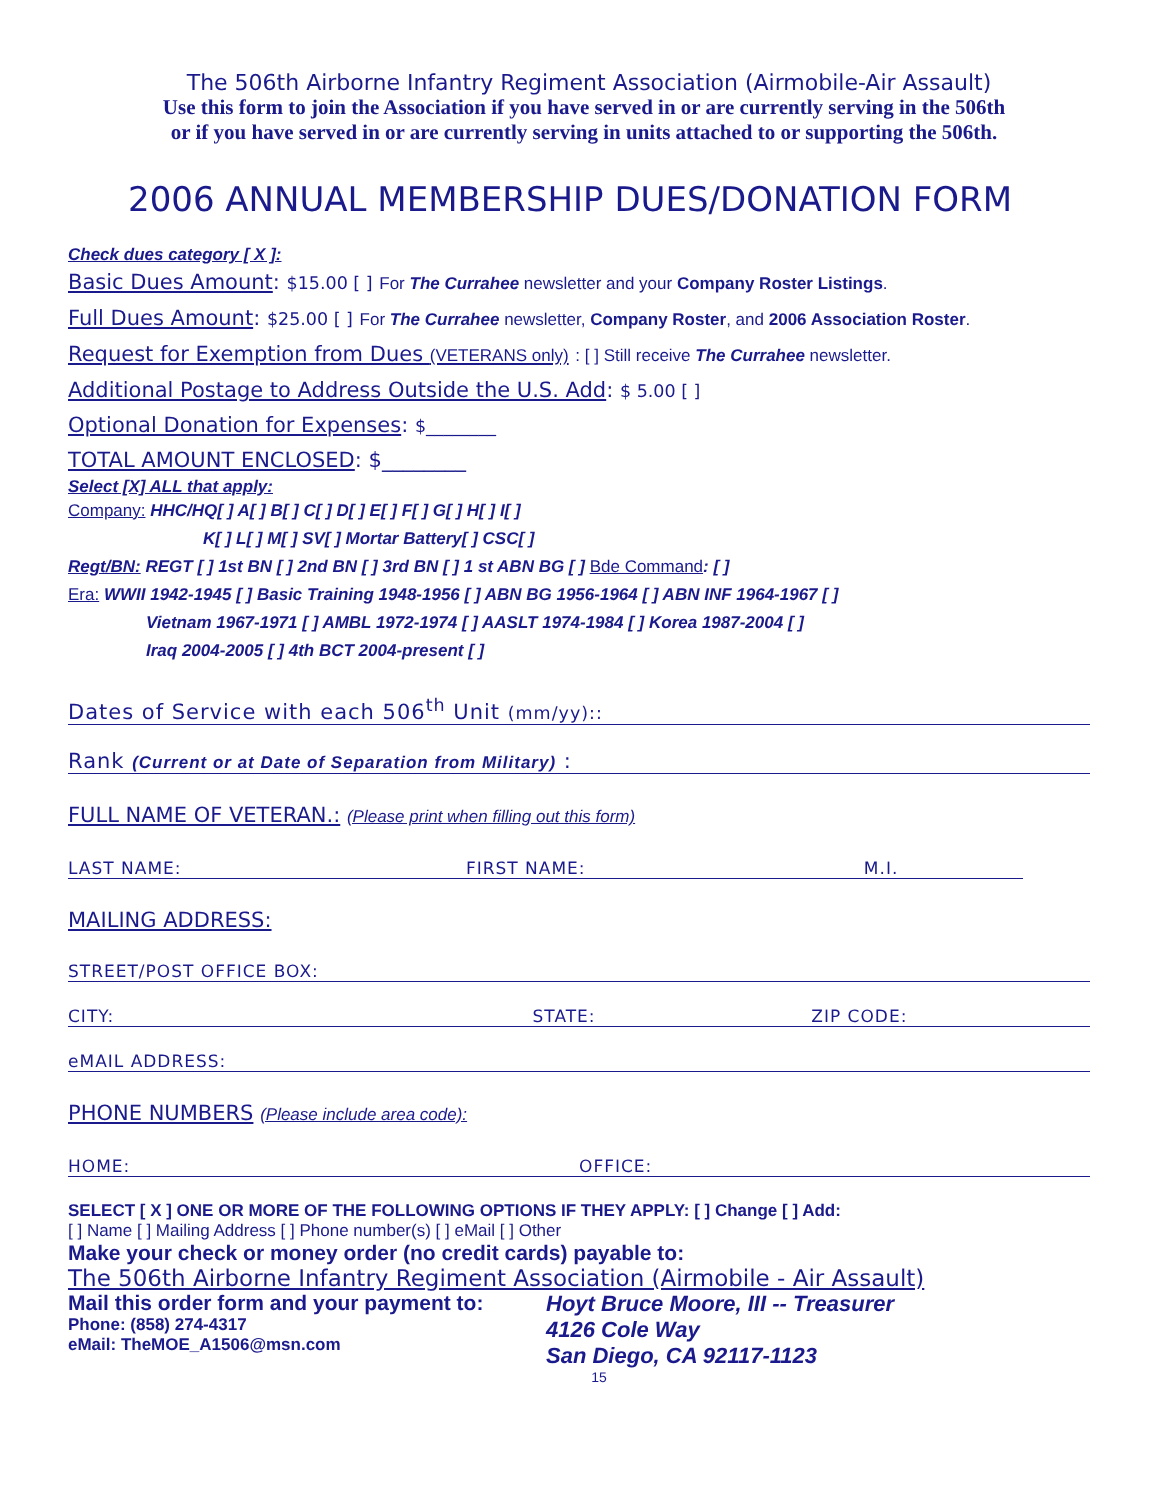The 506th Airborne Infantry Regiment Association (Airmobile-Air Assault)
Use this form to join the Association if you have served in or are currently serving in the 506th
or if you have served in or are currently serving in units attached to or supporting the 506th.
2006 ANNUAL MEMBERSHIP DUES/DONATION FORM
Check dues category [ X ]:
Basic Dues Amount: $15.00 [ ] For The Currahee newsletter and your Company Roster Listings.
Full Dues Amount: $25.00 [ ] For The Currahee newsletter, Company Roster, and 2006 Association Roster.
Request for Exemption from Dues (VETERANS only) : [ ] Still receive The Currahee newsletter.
Additional Postage to Address Outside the U.S. Add: $ 5.00 [ ]
Optional Donation for Expenses: $________
TOTAL AMOUNT ENCLOSED: $________
Select [X] ALL that apply:
Company: HHC/HQ[ ] A[ ] B[ ] C[ ] D[ ] E[ ] F[ ] G[ ] H[ ] I[ ]
K[ ] L[ ] M[ ] SV[ ] Mortar Battery[ ] CSC[ ]
Regt/BN: REGT [ ] 1st BN [ ] 2nd BN [ ] 3rd BN [ ] 1 st ABN BG [ ] Bde Command: [ ]
Era: WWII 1942-1945 [ ] Basic Training 1948-1956 [ ] ABN BG 1956-1964 [ ] ABN INF 1964-1967 [ ]
Vietnam 1967-1971 [ ] AMBL 1972-1974 [ ] AASLT 1974-1984 [ ] Korea 1987-2004 [ ]
Iraq 2004-2005 [ ] 4th BCT 2004-present [ ]
Dates of Service with each 506<sup>th</sup> Unit (mm/yy)::
Rank (Current or at Date of Separation from Military) :
FULL NAME OF VETERAN.: (Please print when filling out this form)
LAST NAME: FIRST NAME: M.I.
MAILING ADDRESS:
STREET/POST OFFICE BOX:
CITY: STATE: ZIP CODE:
eMAIL ADDRESS:
PHONE NUMBERS (Please include area code):
HOME: OFFICE:
SELECT [ X ] ONE OR MORE OF THE FOLLOWING OPTIONS IF THEY APPLY: [ ] Change [ ] Add:
[ ] Name [ ] Mailing Address [ ] Phone number(s) [ ] eMail [ ] Other
Make your check or money order (no credit cards) payable to:
The 506th Airborne Infantry Regiment Association (Airmobile - Air Assault)
Mail this order form and your payment to:
Phone: (858) 274-4317
eMail: TheMOE_A1506@msn.com
Hoyt Bruce Moore, III -- Treasurer
4126 Cole Way
San Diego, CA 92117-1123
15